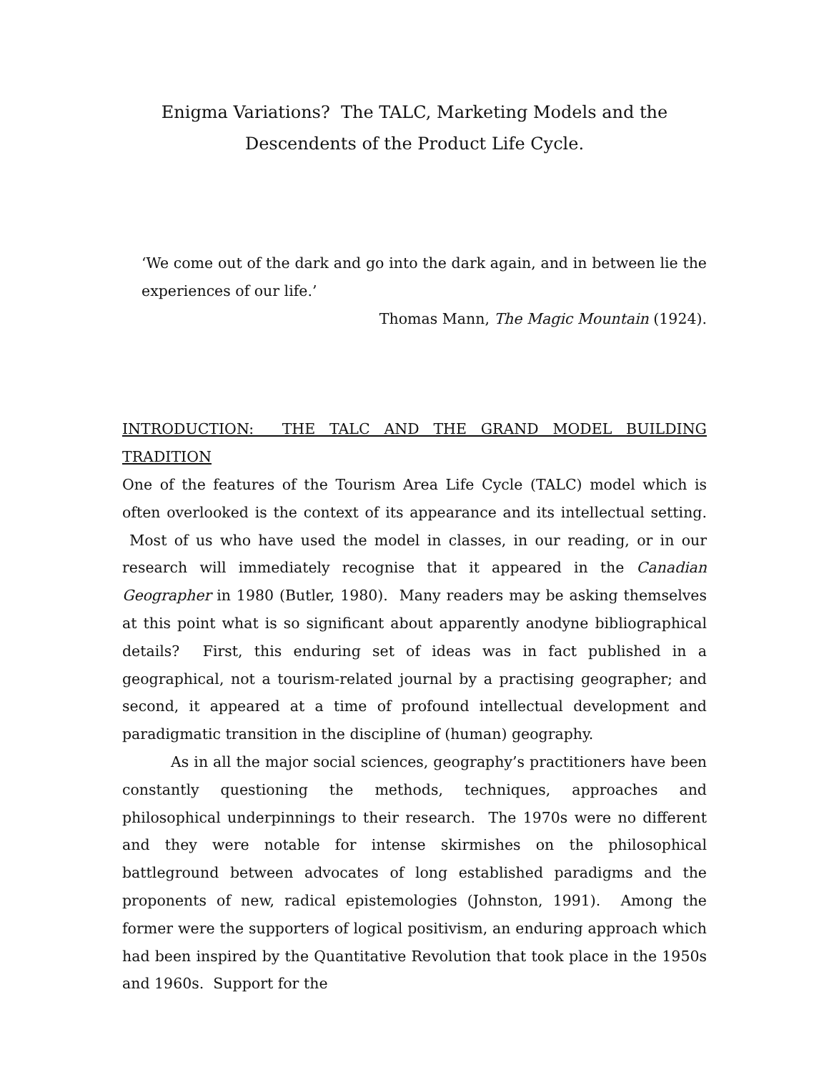Enigma Variations? The TALC, Marketing Models and the
Descendents of the Product Life Cycle.
‘We come out of the dark and go into the dark again, and in between lie the experiences of our life.’
Thomas Mann, The Magic Mountain (1924).
INTRODUCTION: THE TALC AND THE GRAND MODEL BUILDING TRADITION
One of the features of the Tourism Area Life Cycle (TALC) model which is often overlooked is the context of its appearance and its intellectual setting. Most of us who have used the model in classes, in our reading, or in our research will immediately recognise that it appeared in the Canadian Geographer in 1980 (Butler, 1980). Many readers may be asking themselves at this point what is so significant about apparently anodyne bibliographical details? First, this enduring set of ideas was in fact published in a geographical, not a tourism-related journal by a practising geographer; and second, it appeared at a time of profound intellectual development and paradigmatic transition in the discipline of (human) geography.
As in all the major social sciences, geography’s practitioners have been constantly questioning the methods, techniques, approaches and philosophical underpinnings to their research. The 1970s were no different and they were notable for intense skirmishes on the philosophical battleground between advocates of long established paradigms and the proponents of new, radical epistemologies (Johnston, 1991). Among the former were the supporters of logical positivism, an enduring approach which had been inspired by the Quantitative Revolution that took place in the 1950s and 1960s. Support for the